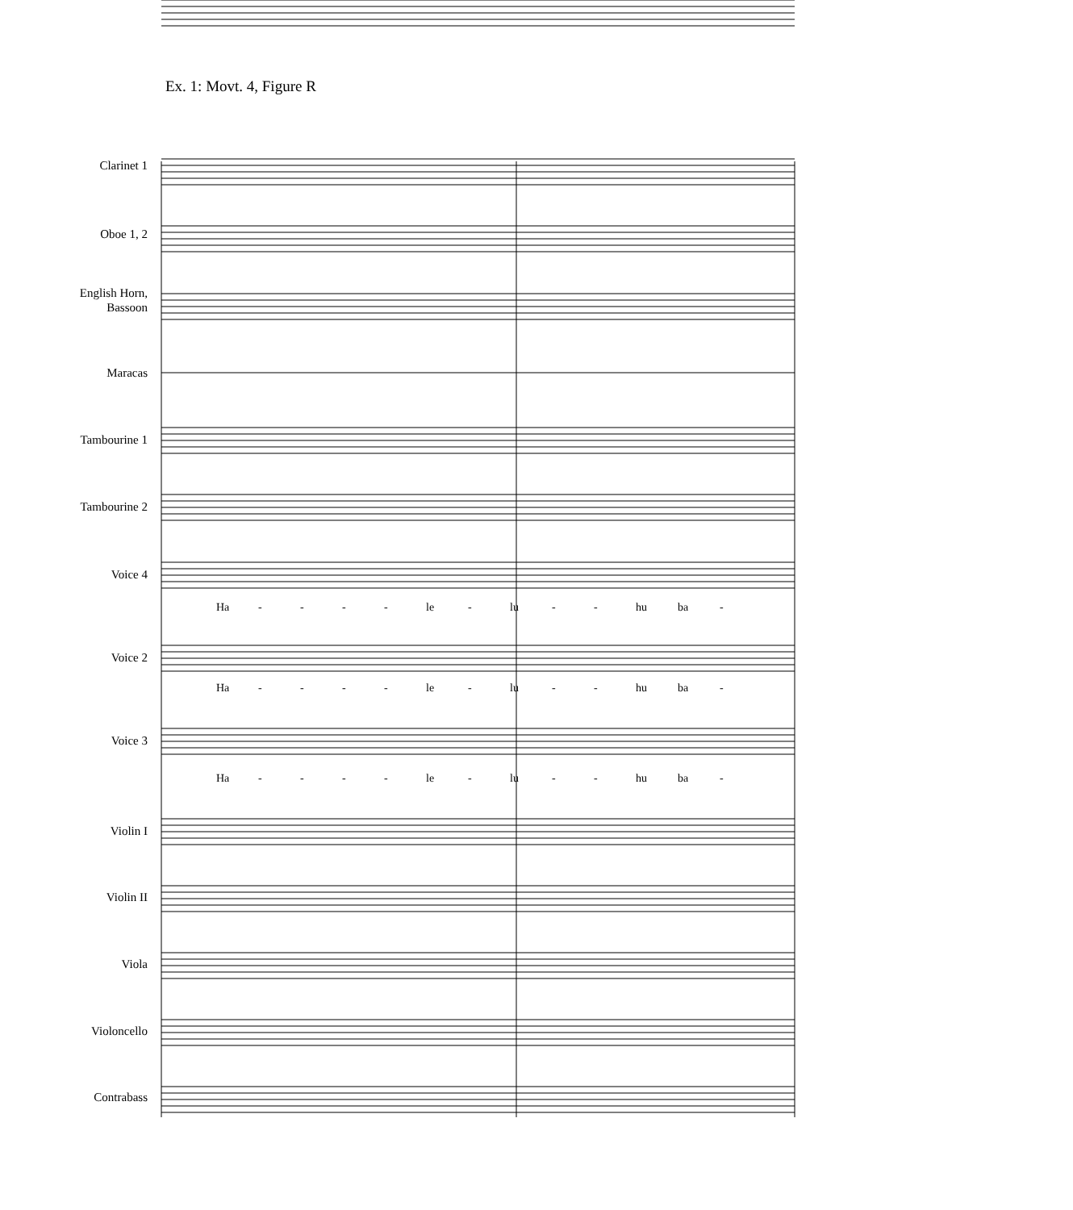Ex. 1: Movt. 4, Figure R
Clarinet 1
Oboe 1, 2
English Horn,
Bassoon
Maracas
Tambourine 1
Tambourine 2
Voice 4
Ha - - - - le - lu - - hu ba -
Voice 2
Ha - - - - le - lu - - hu ba -
Voice 3
Ha - - - - le - lu - - hu ba -
Violin I
Violin II
Viola
Violoncello
Contrabass